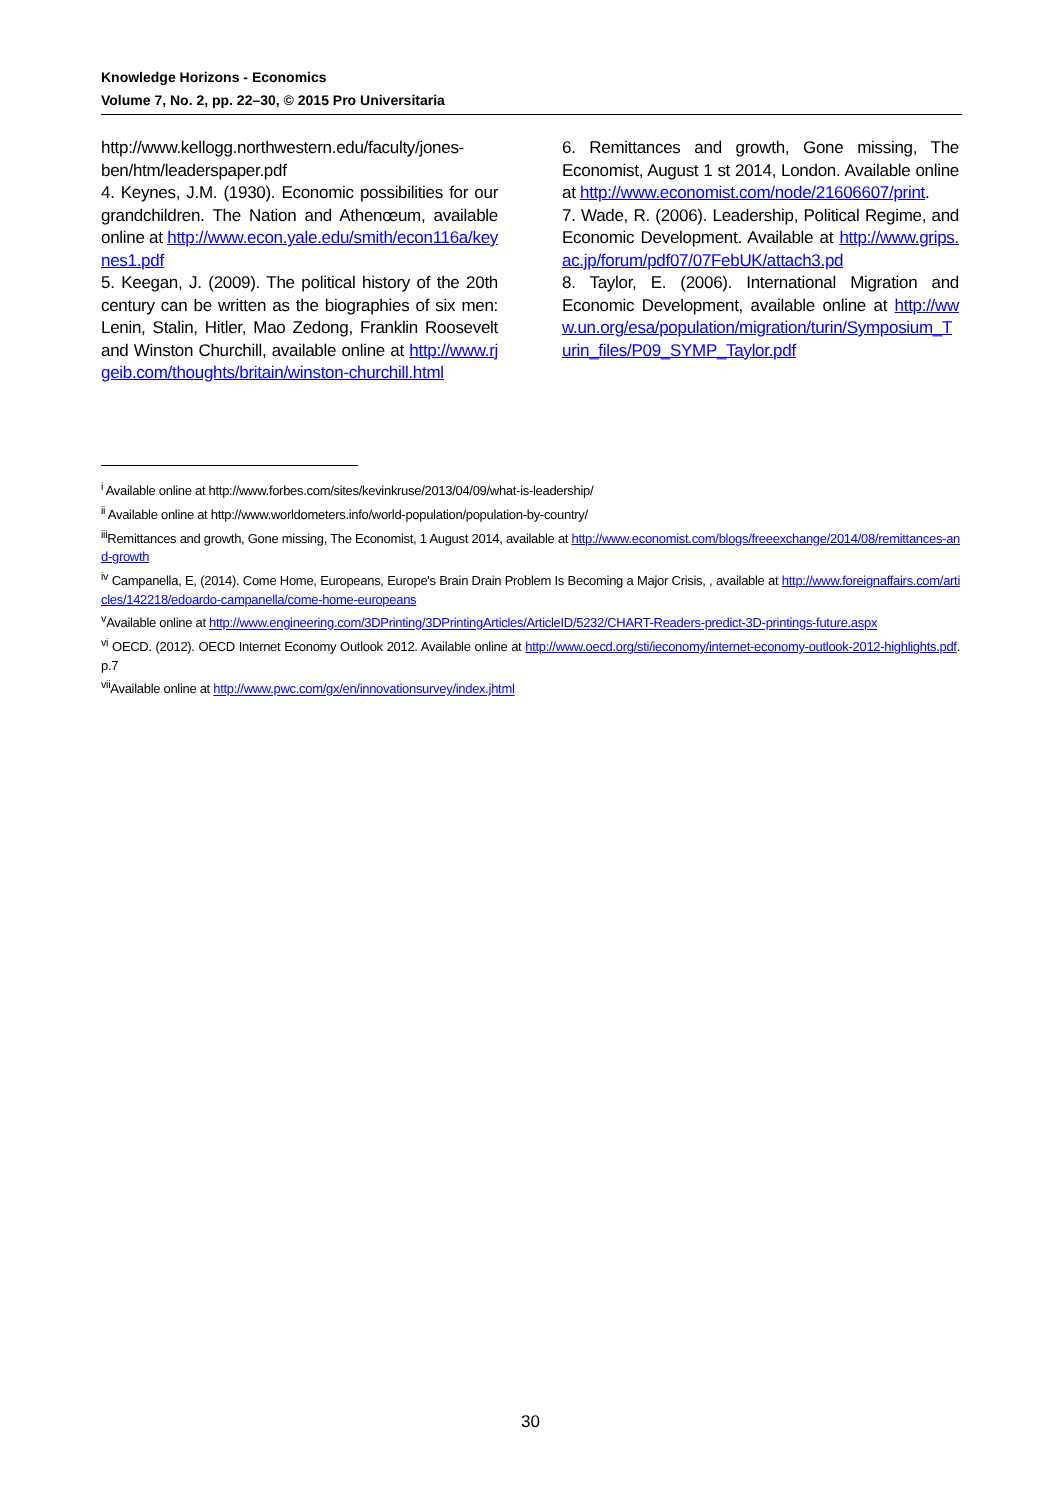Knowledge Horizons - Economics
Volume 7, No. 2, pp. 22–30, © 2015 Pro Universitaria
http://www.kellogg.northwestern.edu/faculty/jones-ben/htm/leaderspaper.pdf
4. Keynes, J.M. (1930). Economic possibilities for our grandchildren. The Nation and Athenœum, available online at http://www.econ.yale.edu/smith/econ116a/keynes1.pdf
5. Keegan, J. (2009). The political history of the 20th century can be written as the biographies of six men: Lenin, Stalin, Hitler, Mao Zedong, Franklin Roosevelt and Winston Churchill, available online at http://www.rjgeib.com/thoughts/britain/winston-churchill.html
6. Remittances and growth, Gone missing, The Economist, August 1 st 2014, London. Available online at http://www.economist.com/node/21606607/print.
7. Wade, R. (2006). Leadership, Political Regime, and Economic Development. Available at http://www.grips.ac.jp/forum/pdf07/07FebUK/attach3.pd
8. Taylor, E. (2006). International Migration and Economic Development, available online at http://www.un.org/esa/population/migration/turin/Symposium_Turin_files/P09_SYMP_Taylor.pdf
<sup>i</sup> Available online at http://www.forbes.com/sites/kevinkruse/2013/04/09/what-is-leadership/
<sup>ii</sup> Available online at http://www.worldometers.info/world-population/population-by-country/
<sup>iii</sup>Remittances and growth, Gone missing, The Economist, 1 August 2014, available at http://www.economist.com/blogs/freeexchange/2014/08/remittances-and-growth
<sup>iv</sup> Campanella, E, (2014). Come Home, Europeans, Europe's Brain Drain Problem Is Becoming a Major Crisis, , available at http://www.foreignaffairs.com/articles/142218/edoardo-campanella/come-home-europeans
<sup>v</sup> Available online at http://www.engineering.com/3DPrinting/3DPrintingArticles/ArticleID/5232/CHART-Readers-predict-3D-printings-future.aspx
<sup>vi</sup> OECD. (2012). OECD Internet Economy Outlook 2012. Available online at http://www.oecd.org/sti/ieconomy/internet-economy-outlook-2012-highlights.pdf. p.7
<sup>vii</sup>Available online at http://www.pwc.com/gx/en/innovationsurvey/index.jhtml
30